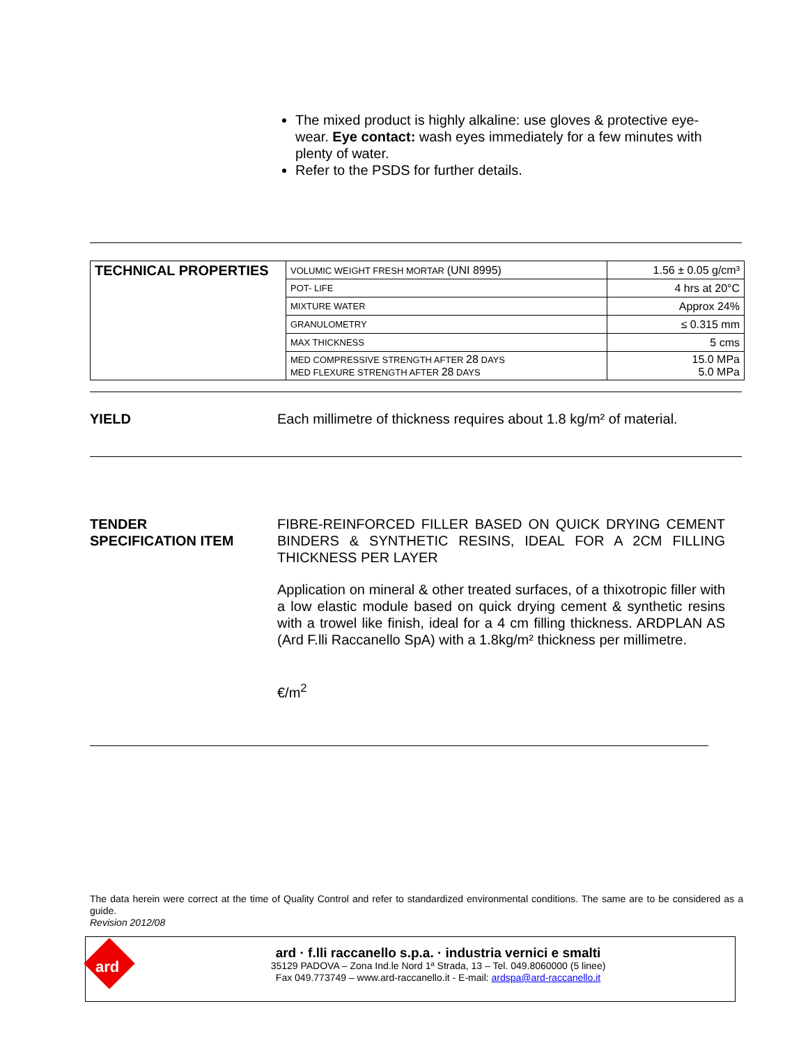The mixed product is highly alkaline: use gloves & protective eye-wear. Eye contact: wash eyes immediately for a few minutes with plenty of water.
Refer to the PSDS for further details.
| TECHNICAL PROPERTIES | VOLUMIC WEIGHT FRESH MORTAR (UNI 8995) | 1.56 ± 0.05 g/cm³ |
| | POT- LIFE | 4 hrs at 20°C |
| | MIXTURE WATER | Approx 24% |
| | GRANULOMETRY | ≤ 0.315 mm |
| | MAX THICKNESS | 5 cms |
| | MED COMPRESSIVE STRENGTH AFTER 28 DAYS MED FLEXURE STRENGTH AFTER 28 DAYS | 15.0 MPa 5.0 MPa |
YIELD
Each millimetre of thickness requires about 1.8 kg/m² of material.
TENDER
SPECIFICATION ITEM
FIBRE-REINFORCED FILLER BASED ON QUICK DRYING CEMENT BINDERS & SYNTHETIC RESINS, IDEAL FOR A 2CM FILLING THICKNESS PER LAYER
Application on mineral & other treated surfaces, of a thixotropic filler with a low elastic module based on quick drying cement & synthetic resins with a trowel like finish, ideal for a 4 cm filling thickness. ARDPLAN AS (Ard F.lli Raccanello SpA) with a 1.8kg/m² thickness per millimetre.
€/m<sup>2</sup>
The data herein were correct at the time of Quality Control and refer to standardized environmental conditions. The same are to be considered as a guide.
Revision 2012/08
ard
ard · f.lli raccanello s.p.a. · industria vernici e smalti
35129 PADOVA – Zona Ind.le Nord 1ª Strada, 13 – Tel. 049.8060000 (5 linee)
Fax 049.773749 – www.ard-raccanello.it - E-mail: ardspa@ard-raccanello.it